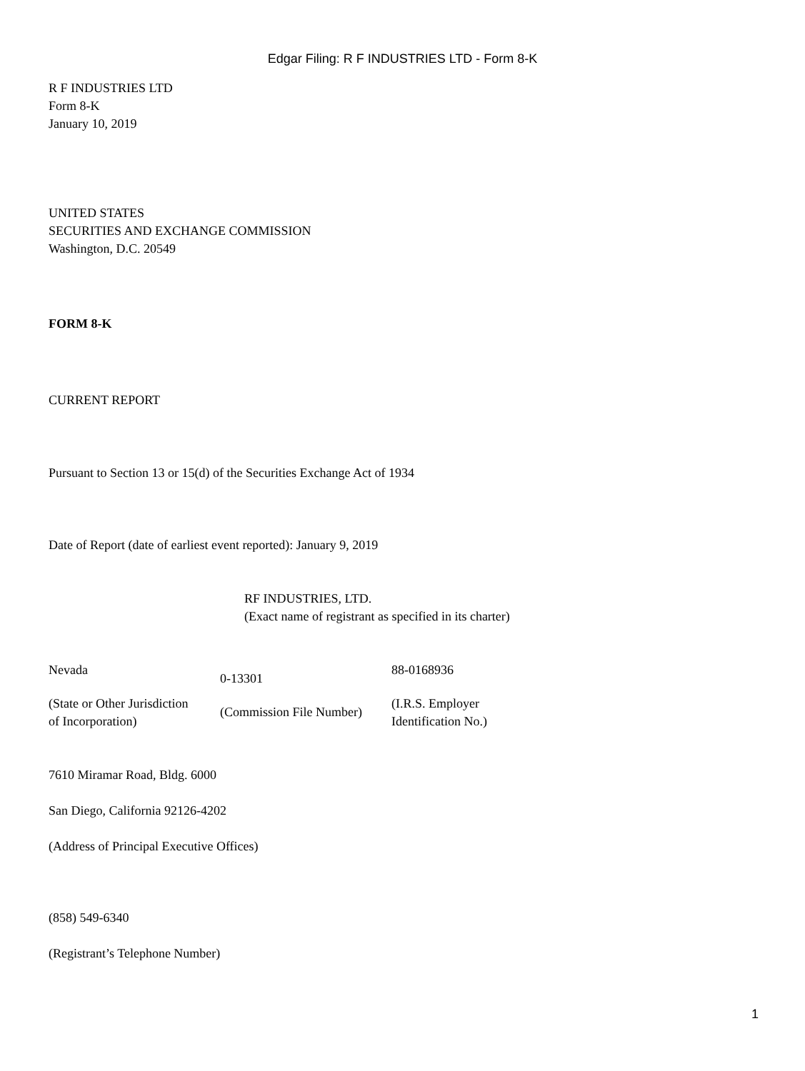Edgar Filing: R F INDUSTRIES LTD - Form 8-K
R F INDUSTRIES LTD
Form 8-K
January 10, 2019
UNITED STATES
SECURITIES AND EXCHANGE COMMISSION
Washington, D.C. 20549
FORM 8-K
CURRENT REPORT
Pursuant to Section 13 or 15(d) of the Securities Exchange Act of 1934
Date of Report (date of earliest event reported): January 9, 2019
RF INDUSTRIES, LTD.
(Exact name of registrant as specified in its charter)
| Nevada | 0-13301 | 88-0168936 |
| (State or Other Jurisdiction of Incorporation) | (Commission File Number) | (I.R.S. Employer Identification No.) |
7610 Miramar Road, Bldg. 6000
San Diego, California 92126-4202
(Address of Principal Executive Offices)
(858) 549-6340
(Registrant’s Telephone Number)
1